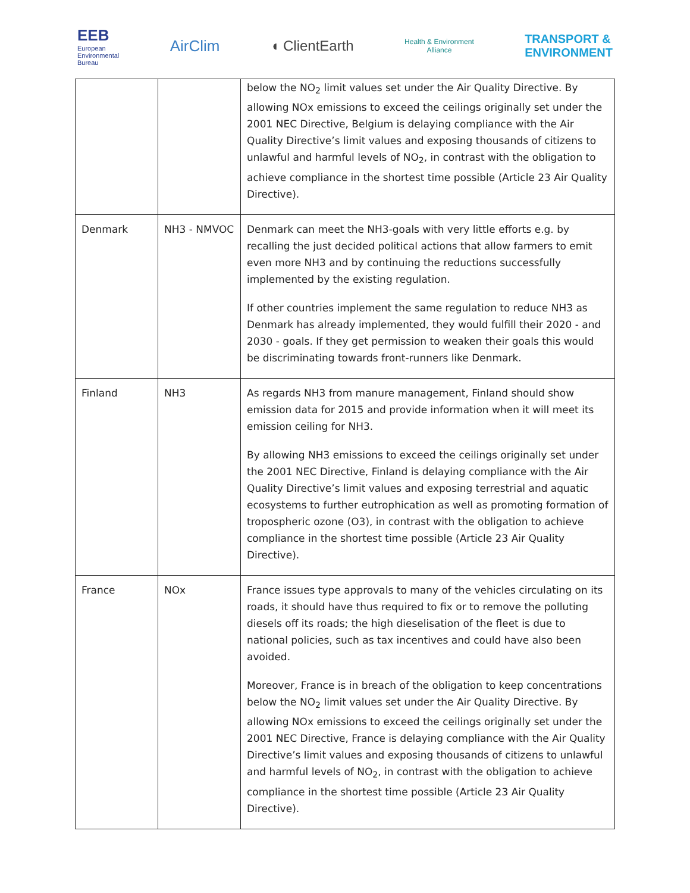EEB
European
Environmental
Bureau
AirClim ◖ ClientEarth
Health & Environment
Alliance
TRANSPORT &
ENVIRONMENT
| | | below the NO<sub>2</sub> limit values set under the Air Quality Directive. By allowing NOx emissions to exceed the ceilings originally set under the 2001 NEC Directive, Belgium is delaying compliance with the Air Quality Directive’s limit values and exposing thousands of citizens to unlawful and harmful levels of NO<sub>2</sub>, in contrast with the obligation to achieve compliance in the shortest time possible (Article 23 Air Quality Directive). |
| Denmark | NH3 - NMVOC | Denmark can meet the NH3-goals with very little efforts e.g. by recalling the just decided political actions that allow farmers to emit even more NH3 and by continuing the reductions successfully implemented by the existing regulation. If other countries implement the same regulation to reduce NH3 as Denmark has already implemented, they would fulfill their 2020 - and 2030 - goals. If they get permission to weaken their goals this would be discriminating towards front-runners like Denmark. |
| Finland | NH3 | As regards NH3 from manure management, Finland should show emission data for 2015 and provide information when it will meet its emission ceiling for NH3. By allowing NH3 emissions to exceed the ceilings originally set under the 2001 NEC Directive, Finland is delaying compliance with the Air Quality Directive’s limit values and exposing terrestrial and aquatic ecosystems to further eutrophication as well as promoting formation of tropospheric ozone (O3), in contrast with the obligation to achieve compliance in the shortest time possible (Article 23 Air Quality Directive). |
| France | NOx | France issues type approvals to many of the vehicles circulating on its roads, it should have thus required to fix or to remove the polluting diesels off its roads; the high dieselisation of the fleet is due to national policies, such as tax incentives and could have also been avoided. Moreover, France is in breach of the obligation to keep concentrations below the NO<sub>2</sub> limit values set under the Air Quality Directive. By allowing NOx emissions to exceed the ceilings originally set under the 2001 NEC Directive, France is delaying compliance with the Air Quality Directive’s limit values and exposing thousands of citizens to unlawful and harmful levels of NO<sub>2</sub>, in contrast with the obligation to achieve compliance in the shortest time possible (Article 23 Air Quality Directive). |